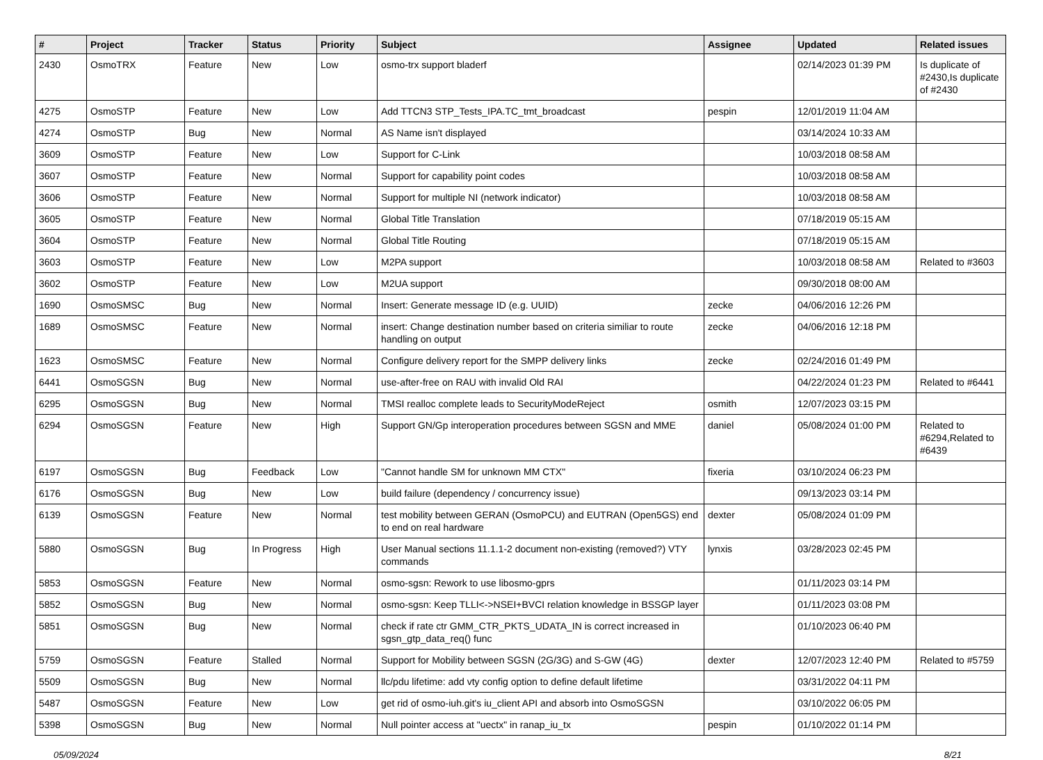| # | Project | Tracker | Status | Priority | Subject | Assignee | Updated | Related issues |
| --- | --- | --- | --- | --- | --- | --- | --- | --- |
| 2430 | OsmoTRX | Feature | New | Low | osmo-trx support bladerf | | 02/14/2023 01:39 PM | Is duplicate of #2430,Is duplicate of #2430 |
| 4275 | OsmoSTP | Feature | New | Low | Add TTCN3 STP_Tests_IPA.TC_tmt_broadcast | pespin | 12/01/2019 11:04 AM | |
| 4274 | OsmoSTP | Bug | New | Normal | AS Name isn't displayed | | 03/14/2024 10:33 AM | |
| 3609 | OsmoSTP | Feature | New | Low | Support for C-Link | | 10/03/2018 08:58 AM | |
| 3607 | OsmoSTP | Feature | New | Normal | Support for capability point codes | | 10/03/2018 08:58 AM | |
| 3606 | OsmoSTP | Feature | New | Normal | Support for multiple NI (network indicator) | | 10/03/2018 08:58 AM | |
| 3605 | OsmoSTP | Feature | New | Normal | Global Title Translation | | 07/18/2019 05:15 AM | |
| 3604 | OsmoSTP | Feature | New | Normal | Global Title Routing | | 07/18/2019 05:15 AM | |
| 3603 | OsmoSTP | Feature | New | Low | M2PA support | | 10/03/2018 08:58 AM | Related to #3603 |
| 3602 | OsmoSTP | Feature | New | Low | M2UA support | | 09/30/2018 08:00 AM | |
| 1690 | OsmoSMSC | Bug | New | Normal | Insert: Generate message ID (e.g. UUID) | zecke | 04/06/2016 12:26 PM | |
| 1689 | OsmoSMSC | Feature | New | Normal | insert: Change destination number based on criteria similiar to route handling on output | zecke | 04/06/2016 12:18 PM | |
| 1623 | OsmoSMSC | Feature | New | Normal | Configure delivery report for the SMPP delivery links | zecke | 02/24/2016 01:49 PM | |
| 6441 | OsmoSGSN | Bug | New | Normal | use-after-free on RAU with invalid Old RAI | | 04/22/2024 01:23 PM | Related to #6441 |
| 6295 | OsmoSGSN | Bug | New | Normal | TMSI realloc complete leads to SecurityModeReject | osmith | 12/07/2023 03:15 PM | |
| 6294 | OsmoSGSN | Feature | New | High | Support GN/Gp interoperation procedures between SGSN and MME | daniel | 05/08/2024 01:00 PM | Related to #6294,Related to #6439 |
| 6197 | OsmoSGSN | Bug | Feedback | Low | "Cannot handle SM for unknown MM CTX" | fixeria | 03/10/2024 06:23 PM | |
| 6176 | OsmoSGSN | Bug | New | Low | build failure (dependency / concurrency issue) | | 09/13/2023 03:14 PM | |
| 6139 | OsmoSGSN | Feature | New | Normal | test mobility between GERAN (OsmoPCU) and EUTRAN (Open5GS) end to end on real hardware | dexter | 05/08/2024 01:09 PM | |
| 5880 | OsmoSGSN | Bug | In Progress | High | User Manual sections 11.1.1-2 document non-existing (removed?) VTY commands | lynxis | 03/28/2023 02:45 PM | |
| 5853 | OsmoSGSN | Feature | New | Normal | osmo-sgsn: Rework to use libosmo-gprs | | 01/11/2023 03:14 PM | |
| 5852 | OsmoSGSN | Bug | New | Normal | osmo-sgsn: Keep TLLI<->NSEI+BVCI relation knowledge in BSSGP layer | | 01/11/2023 03:08 PM | |
| 5851 | OsmoSGSN | Bug | New | Normal | check if rate ctr GMM_CTR_PKTS_UDATA_IN is correct increased in sgsn_gtp_data_req() func | | 01/10/2023 06:40 PM | |
| 5759 | OsmoSGSN | Feature | Stalled | Normal | Support for Mobility between SGSN (2G/3G) and S-GW (4G) | dexter | 12/07/2023 12:40 PM | Related to #5759 |
| 5509 | OsmoSGSN | Bug | New | Normal | llc/pdu lifetime: add vty config option to define default lifetime | | 03/31/2022 04:11 PM | |
| 5487 | OsmoSGSN | Feature | New | Low | get rid of osmo-iuh.git's iu_client API and absorb into OsmoSGSN | | 03/10/2022 06:05 PM | |
| 5398 | OsmoSGSN | Bug | New | Normal | Null pointer access at "uectx" in ranap_iu_tx | pespin | 01/10/2022 01:14 PM | |
05/09/2024 8/21